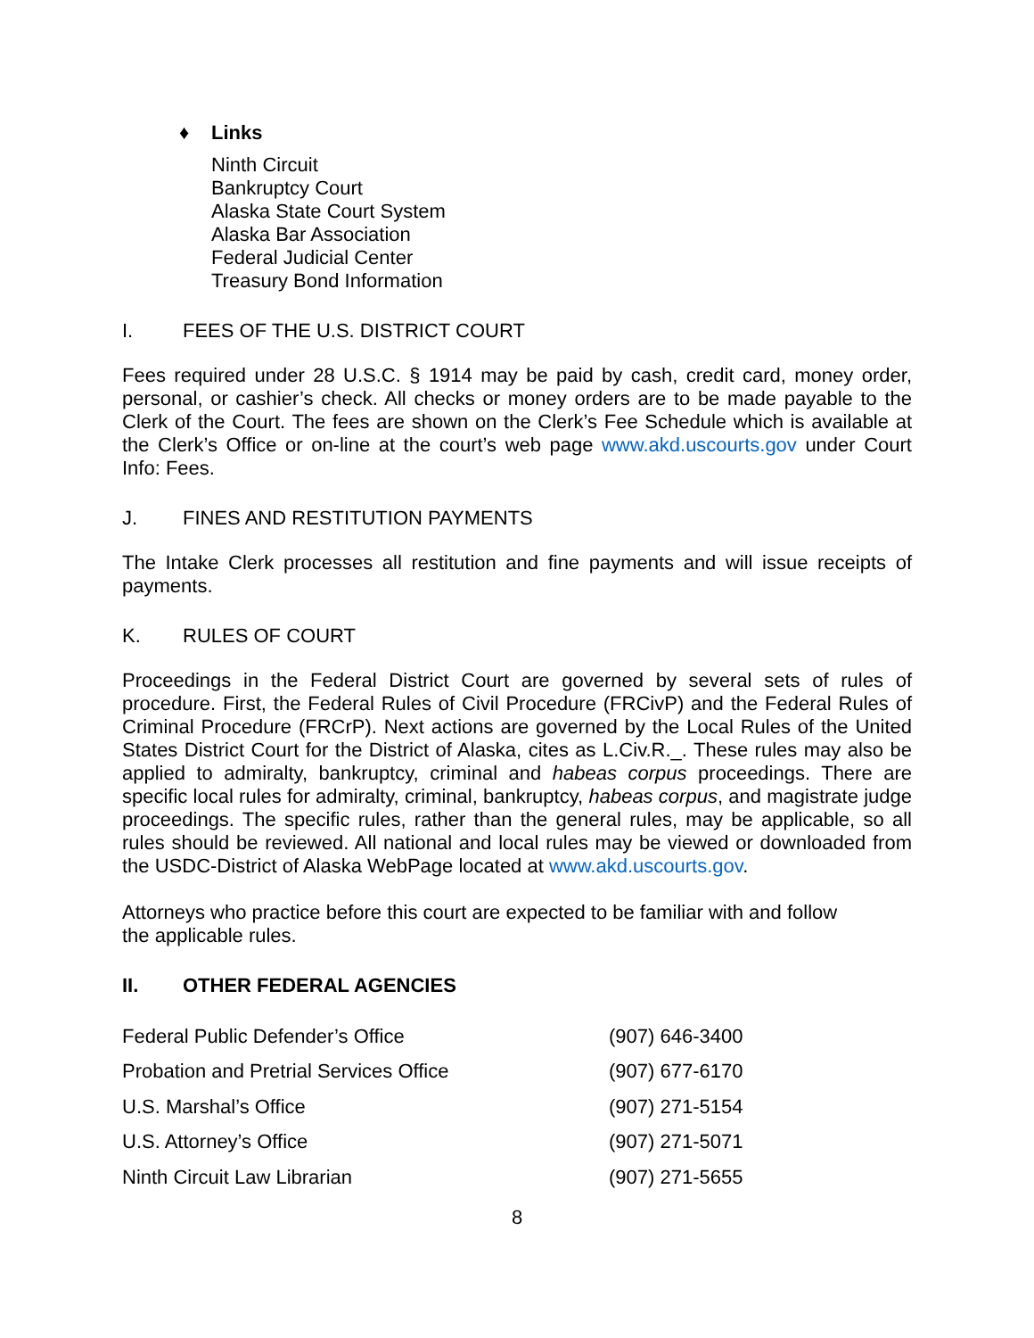♦ Links
Ninth Circuit
Bankruptcy Court
Alaska State Court System
Alaska Bar Association
Federal Judicial Center
Treasury Bond Information
I. FEES OF THE U.S. DISTRICT COURT
Fees required under 28 U.S.C. § 1914 may be paid by cash, credit card, money order, personal, or cashier’s check. All checks or money orders are to be made payable to the Clerk of the Court. The fees are shown on the Clerk’s Fee Schedule which is available at the Clerk’s Office or on-line at the court’s web page www.akd.uscourts.gov under Court Info: Fees.
J. FINES AND RESTITUTION PAYMENTS
The Intake Clerk processes all restitution and fine payments and will issue receipts of payments.
K. RULES OF COURT
Proceedings in the Federal District Court are governed by several sets of rules of procedure. First, the Federal Rules of Civil Procedure (FRCivP) and the Federal Rules of Criminal Procedure (FRCrP). Next actions are governed by the Local Rules of the United States District Court for the District of Alaska, cites as L.Civ.R._. These rules may also be applied to admiralty, bankruptcy, criminal and habeas corpus proceedings. There are specific local rules for admiralty, criminal, bankruptcy, habeas corpus, and magistrate judge proceedings. The specific rules, rather than the general rules, may be applicable, so all rules should be reviewed. All national and local rules may be viewed or downloaded from the USDC-District of Alaska WebPage located at www.akd.uscourts.gov.
Attorneys who practice before this court are expected to be familiar with and follow
the applicable rules.
II. OTHER FEDERAL AGENCIES
| Federal Public Defender’s Office | (907) 646-3400 |
| Probation and Pretrial Services Office | (907) 677-6170 |
| U.S. Marshal’s Office | (907) 271-5154 |
| U.S. Attorney’s Office | (907) 271-5071 |
| Ninth Circuit Law Librarian | (907) 271-5655 |
8